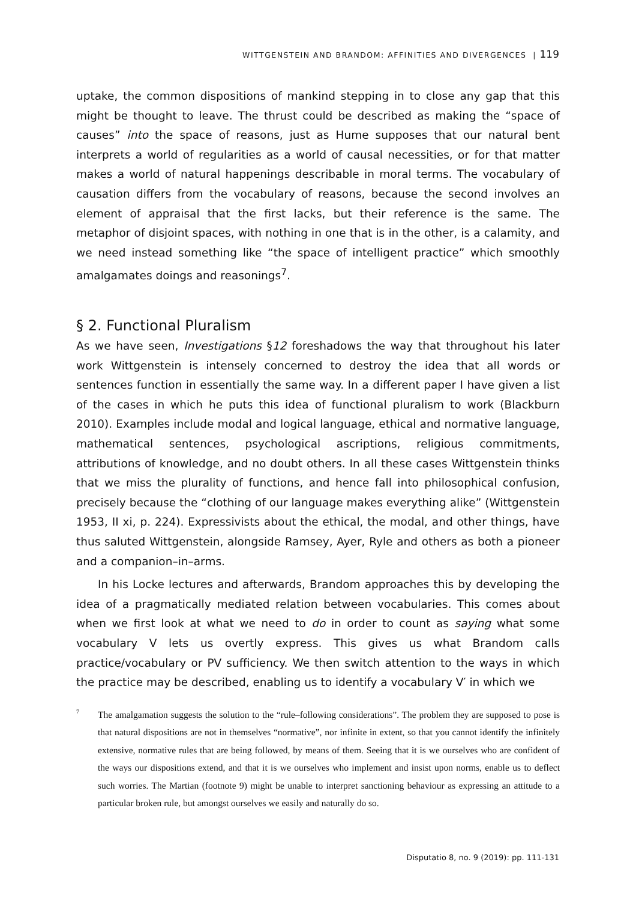WITTGENSTEIN AND BRANDOM: AFFINITIES AND DIVERGENCES | 119
uptake, the common dispositions of mankind stepping in to close any gap that this might be thought to leave. The thrust could be described as making the “space of causes” into the space of reasons, just as Hume supposes that our natural bent interprets a world of regularities as a world of causal necessities, or for that matter makes a world of natural happenings describable in moral terms. The vocabulary of causation differs from the vocabulary of reasons, because the second involves an element of appraisal that the first lacks, but their reference is the same. The metaphor of disjoint spaces, with nothing in one that is in the other, is a calamity, and we need instead something like “the space of intelligent practice” which smoothly amalgamates doings and reasonings<sup>7</sup>.
§ 2. Functional Pluralism
As we have seen, Investigations §12 foreshadows the way that throughout his later work Wittgenstein is intensely concerned to destroy the idea that all words or sentences function in essentially the same way. In a different paper I have given a list of the cases in which he puts this idea of functional pluralism to work (Blackburn 2010). Examples include modal and logical language, ethical and normative language, mathematical sentences, psychological ascriptions, religious commitments, attributions of knowledge, and no doubt others. In all these cases Wittgenstein thinks that we miss the plurality of functions, and hence fall into philosophical confusion, precisely because the “clothing of our language makes everything alike” (Wittgenstein 1953, II xi, p. 224). Expressivists about the ethical, the modal, and other things, have thus saluted Wittgenstein, alongside Ramsey, Ayer, Ryle and others as both a pioneer and a companion–in–arms.
In his Locke lectures and afterwards, Brandom approaches this by developing the idea of a pragmatically mediated relation between vocabularies. This comes about when we first look at what we need to do in order to count as saying what some vocabulary V lets us overtly express. This gives us what Brandom calls practice/vocabulary or PV sufficiency. We then switch attention to the ways in which the practice may be described, enabling us to identify a vocabulary V′ in which we
7 The amalgamation suggests the solution to the “rule–following considerations”. The problem they are supposed to pose is that natural dispositions are not in themselves “normative”, nor infinite in extent, so that you cannot identify the infinitely extensive, normative rules that are being followed, by means of them. Seeing that it is we ourselves who are confident of the ways our dispositions extend, and that it is we ourselves who implement and insist upon norms, enable us to deflect such worries. The Martian (footnote 9) might be unable to interpret sanctioning behaviour as expressing an attitude to a particular broken rule, but amongst ourselves we easily and naturally do so.
Disputatio 8, no. 9 (2019): pp. 111-131